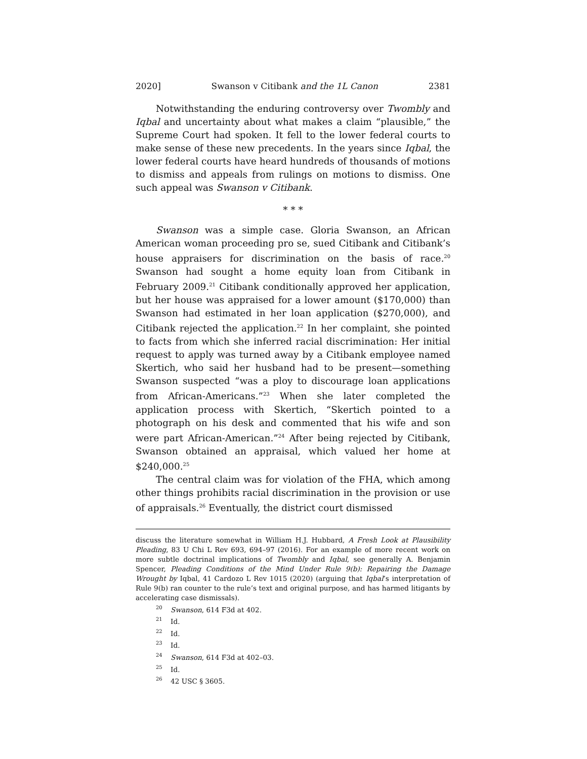2020] Swanson v Citibank and the 1L Canon 2381
Notwithstanding the enduring controversy over Twombly and Iqbal and uncertainty about what makes a claim “plausible,” the Supreme Court had spoken. It fell to the lower federal courts to make sense of these new precedents. In the years since Iqbal, the lower federal courts have heard hundreds of thousands of motions to dismiss and appeals from rulings on motions to dismiss. One such appeal was Swanson v Citibank.
* * *
Swanson was a simple case. Gloria Swanson, an African American woman proceeding pro se, sued Citibank and Citibank’s house appraisers for discrimination on the basis of race.<sup>20</sup> Swanson had sought a home equity loan from Citibank in February 2009.<sup>21</sup> Citibank conditionally approved her application, but her house was appraised for a lower amount ($170,000) than Swanson had estimated in her loan application ($270,000), and Citibank rejected the application.<sup>22</sup> In her complaint, she pointed to facts from which she inferred racial discrimination: Her initial request to apply was turned away by a Citibank employee named Skertich, who said her husband had to be present—something Swanson suspected “was a ploy to discourage loan applications from African-Americans.”<sup>23</sup> When she later completed the application process with Skertich, “Skertich pointed to a photograph on his desk and commented that his wife and son were part African-American.”<sup>24</sup> After being rejected by Citibank, Swanson obtained an appraisal, which valued her home at $240,000.<sup>25</sup>
The central claim was for violation of the FHA, which among other things prohibits racial discrimination in the provision or use of appraisals.<sup>26</sup> Eventually, the district court dismissed
discuss the literature somewhat in William H.J. Hubbard, A Fresh Look at Plausibility Pleading, 83 U Chi L Rev 693, 694–97 (2016). For an example of more recent work on more subtle doctrinal implications of Twombly and Iqbal, see generally A. Benjamin Spencer, Pleading Conditions of the Mind Under Rule 9(b): Repairing the Damage Wrought by Iqbal, 41 Cardozo L Rev 1015 (2020) (arguing that Iqbal’s interpretation of Rule 9(b) ran counter to the rule’s text and original purpose, and has harmed litigants by accelerating case dismissals).
<sup>20</sup> Swanson, 614 F3d at 402.
<sup>21</sup> Id.
<sup>22</sup> Id.
<sup>23</sup> Id.
<sup>24</sup> Swanson, 614 F3d at 402–03.
<sup>25</sup> Id.
<sup>26</sup> 42 USC § 3605.